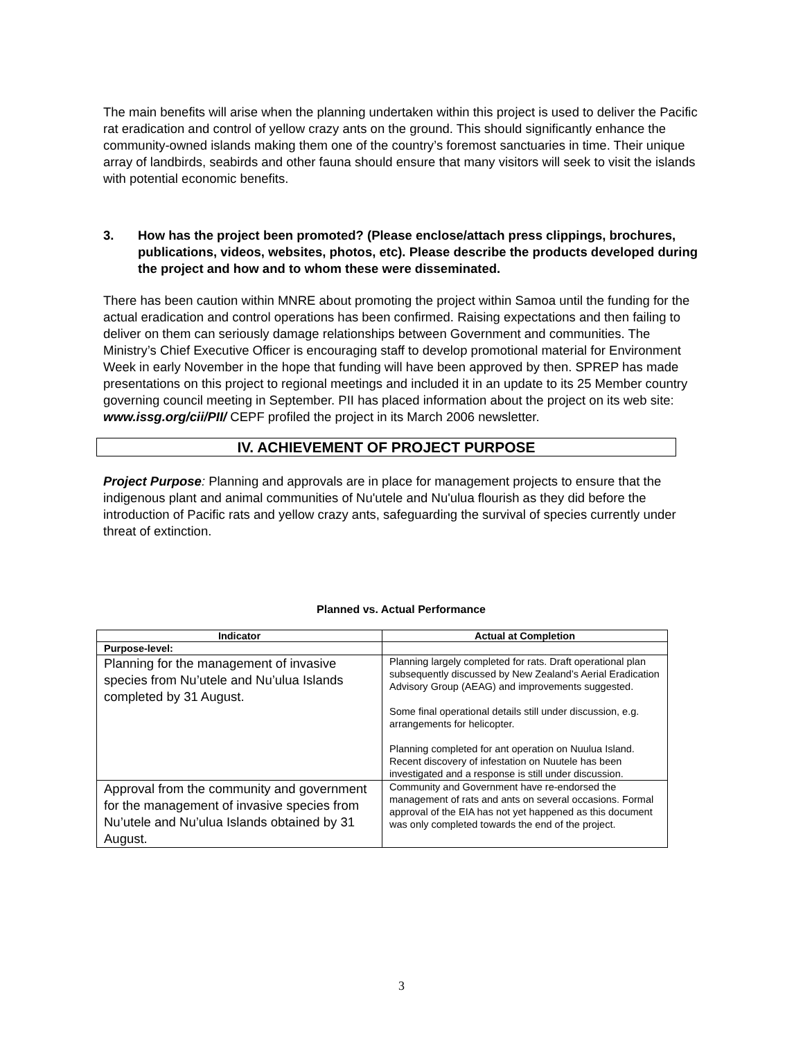The main benefits will arise when the planning undertaken within this project is used to deliver the Pacific rat eradication and control of yellow crazy ants on the ground. This should significantly enhance the community-owned islands making them one of the country’s foremost sanctuaries in time. Their unique array of landbirds, seabirds and other fauna should ensure that many visitors will seek to visit the islands with potential economic benefits.
3. How has the project been promoted? (Please enclose/attach press clippings, brochures, publications, videos, websites, photos, etc). Please describe the products developed during the project and how and to whom these were disseminated.
There has been caution within MNRE about promoting the project within Samoa until the funding for the actual eradication and control operations has been confirmed. Raising expectations and then failing to deliver on them can seriously damage relationships between Government and communities. The Ministry’s Chief Executive Officer is encouraging staff to develop promotional material for Environment Week in early November in the hope that funding will have been approved by then. SPREP has made presentations on this project to regional meetings and included it in an update to its 25 Member country governing council meeting in September. PII has placed information about the project on its web site: www.issg.org/cii/PII/ CEPF profiled the project in its March 2006 newsletter.
IV. ACHIEVEMENT OF PROJECT PURPOSE
Project Purpose: Planning and approvals are in place for management projects to ensure that the indigenous plant and animal communities of Nu'utele and Nu'ulua flourish as they did before the introduction of Pacific rats and yellow crazy ants, safeguarding the survival of species currently under threat of extinction.
Planned vs. Actual Performance
| Indicator | Actual at Completion |
| --- | --- |
| Purpose-level: | |
| Planning for the management of invasive species from Nu’utele and Nu’ulua Islands completed by 31 August. | Planning largely completed for rats. Draft operational plan subsequently discussed by New Zealand’s Aerial Eradication Advisory Group (AEAG) and improvements suggested. Some final operational details still under discussion, e.g. arrangements for helicopter. Planning completed for ant operation on Nuulua Island. Recent discovery of infestation on Nuutele has been investigated and a response is still under discussion. |
| Approval from the community and government for the management of invasive species from Nu’utele and Nu’ulua Islands obtained by 31 August. | Community and Government have re-endorsed the management of rats and ants on several occasions. Formal approval of the EIA has not yet happened as this document was only completed towards the end of the project. |
3